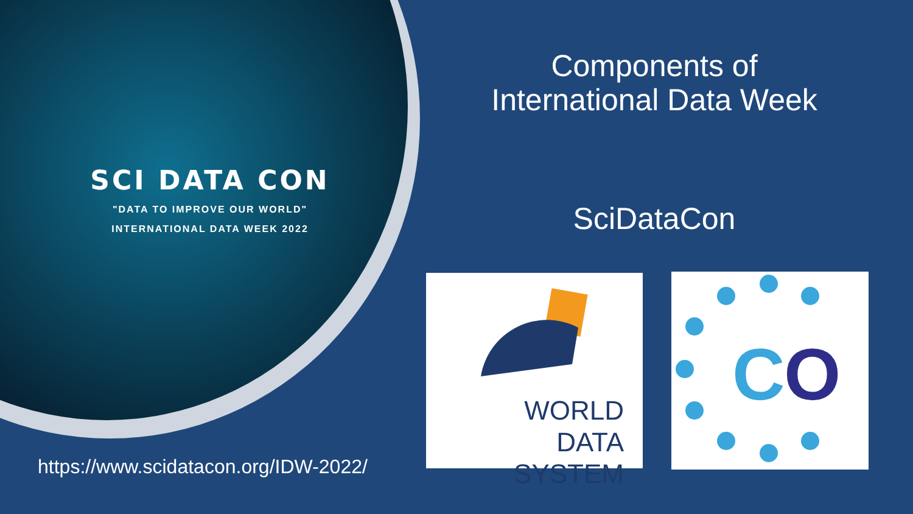SCI DATA CON
"DATA TO IMPROVE OUR WORLD"
INTERNATIONAL DATA WEEK 2022
https://www.scidatacon.org/IDW-2022/
Components of International Data Week
SciDataCon
WORLD
DATA SYSTEM
C
O